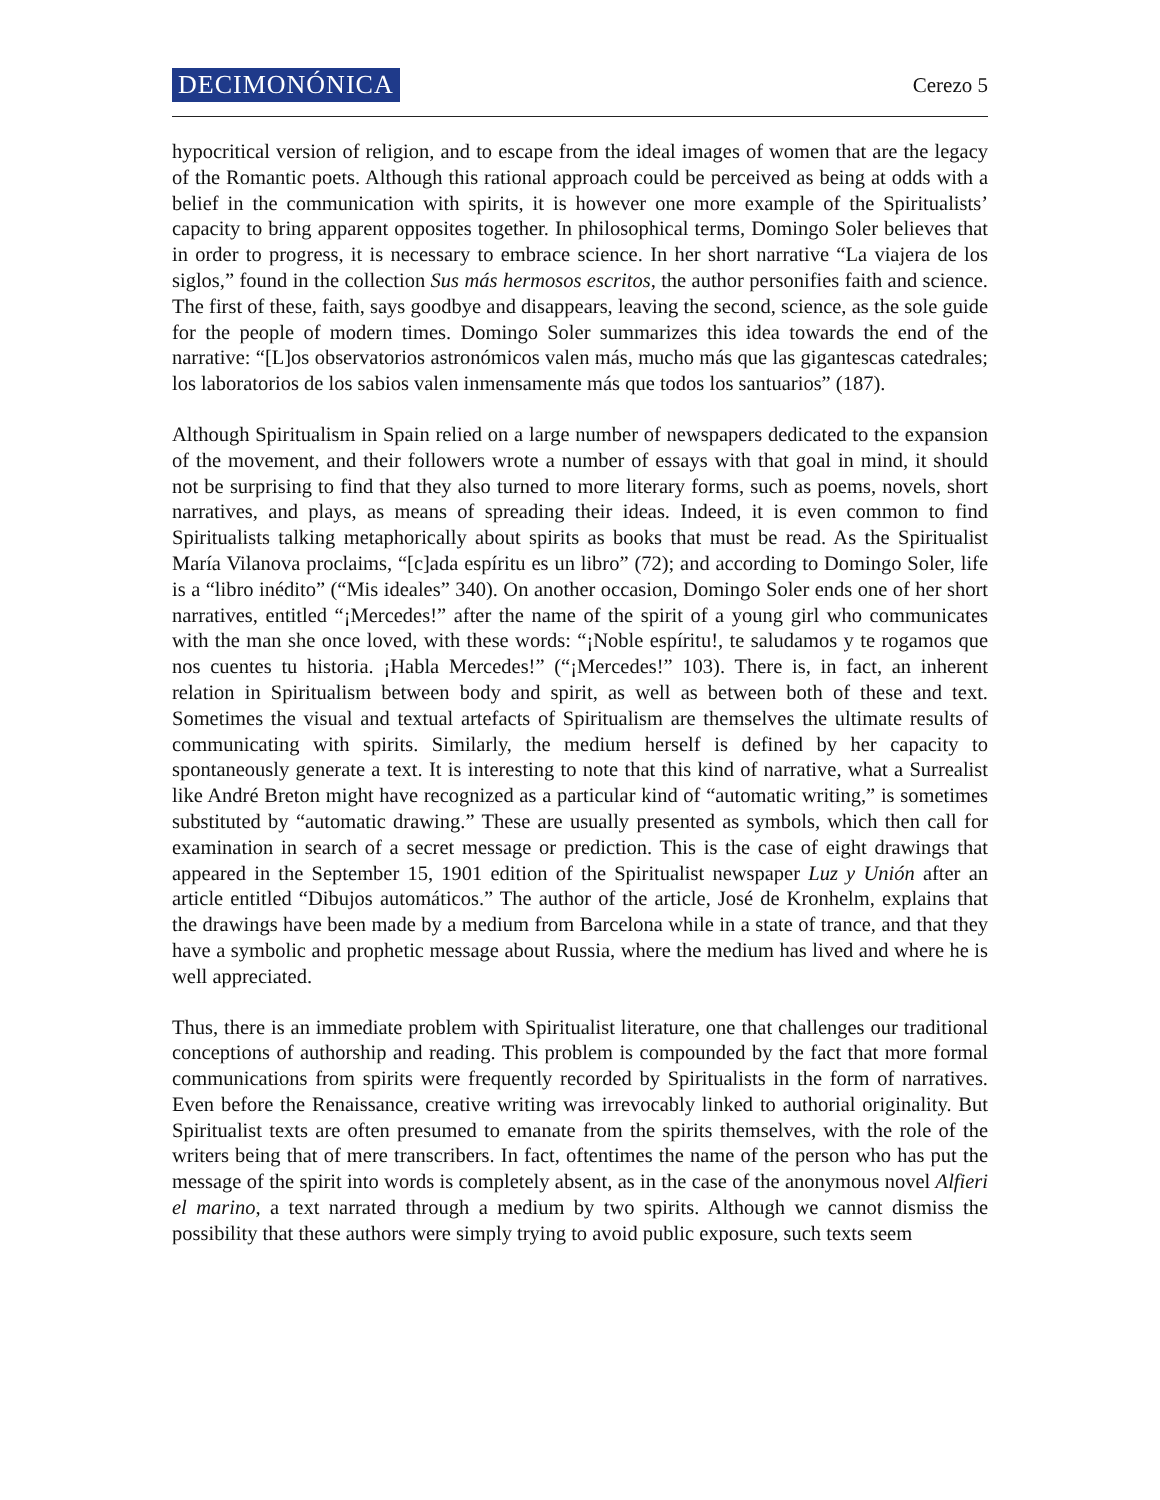DECIMONÓNICA Cerezo 5
hypocritical version of religion, and to escape from the ideal images of women that are the legacy of the Romantic poets. Although this rational approach could be perceived as being at odds with a belief in the communication with spirits, it is however one more example of the Spiritualists’ capacity to bring apparent opposites together. In philosophical terms, Domingo Soler believes that in order to progress, it is necessary to embrace science. In her short narrative “La viajera de los siglos,” found in the collection Sus más hermosos escritos, the author personifies faith and science. The first of these, faith, says goodbye and disappears, leaving the second, science, as the sole guide for the people of modern times. Domingo Soler summarizes this idea towards the end of the narrative: “[L]os observatorios astronómicos valen más, mucho más que las gigantescas catedrales; los laboratorios de los sabios valen inmensamente más que todos los santuarios” (187).
Although Spiritualism in Spain relied on a large number of newspapers dedicated to the expansion of the movement, and their followers wrote a number of essays with that goal in mind, it should not be surprising to find that they also turned to more literary forms, such as poems, novels, short narratives, and plays, as means of spreading their ideas. Indeed, it is even common to find Spiritualists talking metaphorically about spirits as books that must be read. As the Spiritualist María Vilanova proclaims, “[c]ada espíritu es un libro” (72); and according to Domingo Soler, life is a “libro inédito” (“Mis ideales” 340). On another occasion, Domingo Soler ends one of her short narratives, entitled “¡Mercedes!” after the name of the spirit of a young girl who communicates with the man she once loved, with these words: “¡Noble espíritu!, te saludamos y te rogamos que nos cuentes tu historia. ¡Habla Mercedes!” (“¡Mercedes!” 103). There is, in fact, an inherent relation in Spiritualism between body and spirit, as well as between both of these and text. Sometimes the visual and textual artefacts of Spiritualism are themselves the ultimate results of communicating with spirits. Similarly, the medium herself is defined by her capacity to spontaneously generate a text. It is interesting to note that this kind of narrative, what a Surrealist like André Breton might have recognized as a particular kind of “automatic writing,” is sometimes substituted by “automatic drawing.” These are usually presented as symbols, which then call for examination in search of a secret message or prediction. This is the case of eight drawings that appeared in the September 15, 1901 edition of the Spiritualist newspaper Luz y Unión after an article entitled “Dibujos automáticos.” The author of the article, José de Kronhelm, explains that the drawings have been made by a medium from Barcelona while in a state of trance, and that they have a symbolic and prophetic message about Russia, where the medium has lived and where he is well appreciated.
Thus, there is an immediate problem with Spiritualist literature, one that challenges our traditional conceptions of authorship and reading. This problem is compounded by the fact that more formal communications from spirits were frequently recorded by Spiritualists in the form of narratives. Even before the Renaissance, creative writing was irrevocably linked to authorial originality. But Spiritualist texts are often presumed to emanate from the spirits themselves, with the role of the writers being that of mere transcribers. In fact, oftentimes the name of the person who has put the message of the spirit into words is completely absent, as in the case of the anonymous novel Alfieri el marino, a text narrated through a medium by two spirits. Although we cannot dismiss the possibility that these authors were simply trying to avoid public exposure, such texts seem